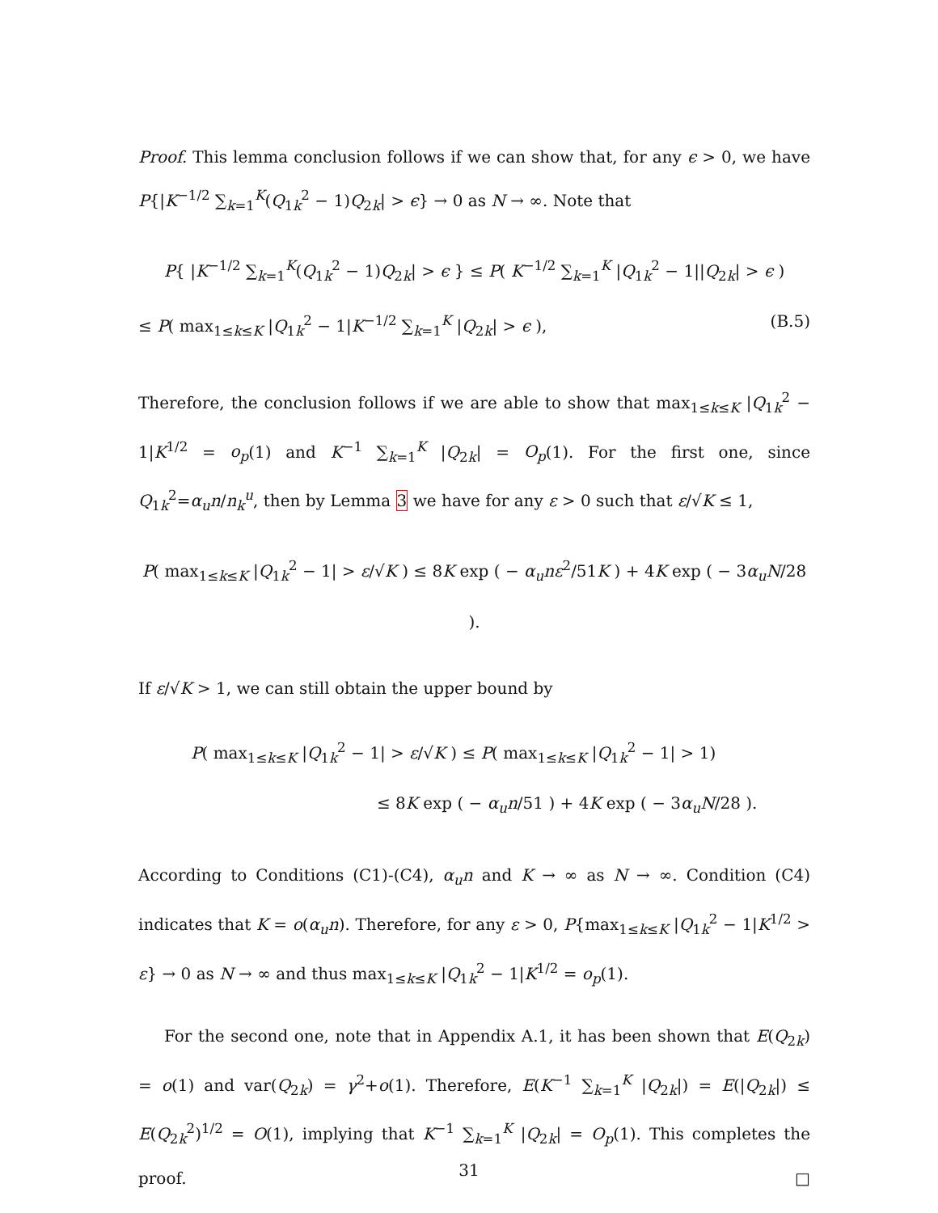Proof. This lemma conclusion follows if we can show that, for any ϵ > 0, we have P{|K<sup>−1/2</sup> ∑<sub>k=1</sub><sup>K</sup>(Q<sub>1k</sub><sup>2</sup> − 1)Q<sub>2k</sub>| > ϵ} → 0 as N → ∞. Note that
P{ |K<sup>−1/2</sup> ∑<sub>k=1</sub><sup>K</sup>(Q<sub>1k</sub><sup>2</sup> − 1)Q<sub>2k</sub>| > ϵ } ≤ P( K<sup>−1/2</sup> ∑<sub>k=1</sub><sup>K</sup> |Q<sub>1k</sub><sup>2</sup> − 1||Q<sub>2k</sub>| > ϵ )
≤ P( max<sub>1≤k≤K</sub> |Q<sub>1k</sub><sup>2</sup> − 1|K<sup>−1/2</sup> ∑<sub>k=1</sub><sup>K</sup> |Q<sub>2k</sub>| > ϵ ), (B.5)
Therefore, the conclusion follows if we are able to show that max<sub>1≤k≤K</sub> |Q<sub>1k</sub><sup>2</sup> − 1|K<sup>1/2</sup> = o<sub>p</sub>(1) and K<sup>−1</sup> ∑<sub>k=1</sub><sup>K</sup> |Q<sub>2k</sub>| = O<sub>p</sub>(1). For the first one, since Q<sub>1k</sub><sup>2</sup>=α<sub>u</sub>n/n<sub>k</sub><sup>u</sup>, then by Lemma 3 we have for any ε > 0 such that ε/√K ≤ 1,
P( max<sub>1≤k≤K</sub> |Q<sub>1k</sub><sup>2</sup> − 1| > ε/√K ) ≤ 8K exp ( − α<sub>u</sub>nε<sup>2</sup>/51K ) + 4K exp ( − 3α<sub>u</sub>N/28 ).
If ε/√K > 1, we can still obtain the upper bound by
P( max<sub>1≤k≤K</sub> |Q<sub>1k</sub><sup>2</sup> − 1| > ε/√K ) ≤ P( max<sub>1≤k≤K</sub> |Q<sub>1k</sub><sup>2</sup> − 1| > 1)
≤ 8K exp ( − α<sub>u</sub>n/51 ) + 4K exp ( − 3α<sub>u</sub>N/28 ).
According to Conditions (C1)-(C4), α<sub>u</sub>n and K → ∞ as N → ∞. Condition (C4) indicates that K = o(α<sub>u</sub>n). Therefore, for any ε > 0, P{max<sub>1≤k≤K</sub> |Q<sub>1k</sub><sup>2</sup> − 1|K<sup>1/2</sup> > ε} → 0 as N → ∞ and thus max<sub>1≤k≤K</sub> |Q<sub>1k</sub><sup>2</sup> − 1|K<sup>1/2</sup> = o<sub>p</sub>(1).
For the second one, note that in Appendix A.1, it has been shown that E(Q<sub>2k</sub>) = o(1) and var(Q<sub>2k</sub>) = γ<sup>2</sup>+o(1). Therefore, E(K<sup>−1</sup> ∑<sub>k=1</sub><sup>K</sup> |Q<sub>2k</sub>|) = E(|Q<sub>2k</sub>|) ≤ E(Q<sub>2k</sub><sup>2</sup>)<sup>1/2</sup> = O(1), implying that K<sup>−1</sup> ∑<sub>k=1</sub><sup>K</sup> |Q<sub>2k</sub>| = O<sub>p</sub>(1). This completes the proof. □
31